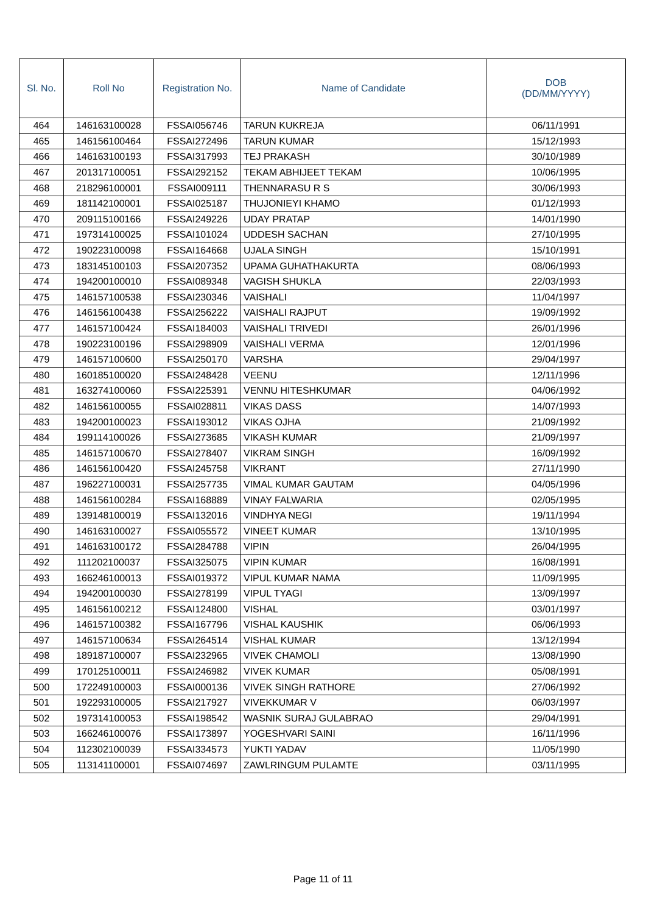| Sl. No. | Roll No | Registration No. | Name of Candidate | DOB (DD/MM/YYYY) |
| --- | --- | --- | --- | --- |
| 464 | 146163100028 | FSSAI056746 | TARUN KUKREJA | 06/11/1991 |
| 465 | 146156100464 | FSSAI272496 | TARUN KUMAR | 15/12/1993 |
| 466 | 146163100193 | FSSAI317993 | TEJ PRAKASH | 30/10/1989 |
| 467 | 201317100051 | FSSAI292152 | TEKAM ABHIJEET TEKAM | 10/06/1995 |
| 468 | 218296100001 | FSSAI009111 | THENNARASU R S | 30/06/1993 |
| 469 | 181142100001 | FSSAI025187 | THUJONIEYI KHAMO | 01/12/1993 |
| 470 | 209115100166 | FSSAI249226 | UDAY PRATAP | 14/01/1990 |
| 471 | 197314100025 | FSSAI101024 | UDDESH SACHAN | 27/10/1995 |
| 472 | 190223100098 | FSSAI164668 | UJALA SINGH | 15/10/1991 |
| 473 | 183145100103 | FSSAI207352 | UPAMA GUHATHAKURTA | 08/06/1993 |
| 474 | 194200100010 | FSSAI089348 | VAGISH SHUKLA | 22/03/1993 |
| 475 | 146157100538 | FSSAI230346 | VAISHALI | 11/04/1997 |
| 476 | 146156100438 | FSSAI256222 | VAISHALI RAJPUT | 19/09/1992 |
| 477 | 146157100424 | FSSAI184003 | VAISHALI TRIVEDI | 26/01/1996 |
| 478 | 190223100196 | FSSAI298909 | VAISHALI VERMA | 12/01/1996 |
| 479 | 146157100600 | FSSAI250170 | VARSHA | 29/04/1997 |
| 480 | 160185100020 | FSSAI248428 | VEENU | 12/11/1996 |
| 481 | 163274100060 | FSSAI225391 | VENNU HITESHKUMAR | 04/06/1992 |
| 482 | 146156100055 | FSSAI028811 | VIKAS DASS | 14/07/1993 |
| 483 | 194200100023 | FSSAI193012 | VIKAS OJHA | 21/09/1992 |
| 484 | 199114100026 | FSSAI273685 | VIKASH KUMAR | 21/09/1997 |
| 485 | 146157100670 | FSSAI278407 | VIKRAM SINGH | 16/09/1992 |
| 486 | 146156100420 | FSSAI245758 | VIKRANT | 27/11/1990 |
| 487 | 196227100031 | FSSAI257735 | VIMAL KUMAR GAUTAM | 04/05/1996 |
| 488 | 146156100284 | FSSAI168889 | VINAY FALWARIA | 02/05/1995 |
| 489 | 139148100019 | FSSAI132016 | VINDHYA NEGI | 19/11/1994 |
| 490 | 146163100027 | FSSAI055572 | VINEET KUMAR | 13/10/1995 |
| 491 | 146163100172 | FSSAI284788 | VIPIN | 26/04/1995 |
| 492 | 111202100037 | FSSAI325075 | VIPIN KUMAR | 16/08/1991 |
| 493 | 166246100013 | FSSAI019372 | VIPUL KUMAR NAMA | 11/09/1995 |
| 494 | 194200100030 | FSSAI278199 | VIPUL TYAGI | 13/09/1997 |
| 495 | 146156100212 | FSSAI124800 | VISHAL | 03/01/1997 |
| 496 | 146157100382 | FSSAI167796 | VISHAL KAUSHIK | 06/06/1993 |
| 497 | 146157100634 | FSSAI264514 | VISHAL KUMAR | 13/12/1994 |
| 498 | 189187100007 | FSSAI232965 | VIVEK CHAMOLI | 13/08/1990 |
| 499 | 170125100011 | FSSAI246982 | VIVEK KUMAR | 05/08/1991 |
| 500 | 172249100003 | FSSAI000136 | VIVEK SINGH RATHORE | 27/06/1992 |
| 501 | 192293100005 | FSSAI217927 | VIVEKKUMAR V | 06/03/1997 |
| 502 | 197314100053 | FSSAI198542 | WASNIK SURAJ GULABRAO | 29/04/1991 |
| 503 | 166246100076 | FSSAI173897 | YOGESHVARI SAINI | 16/11/1996 |
| 504 | 112302100039 | FSSAI334573 | YUKTI YADAV | 11/05/1990 |
| 505 | 113141100001 | FSSAI074697 | ZAWLRINGUM PULAMTE | 03/11/1995 |
Page 11 of 11